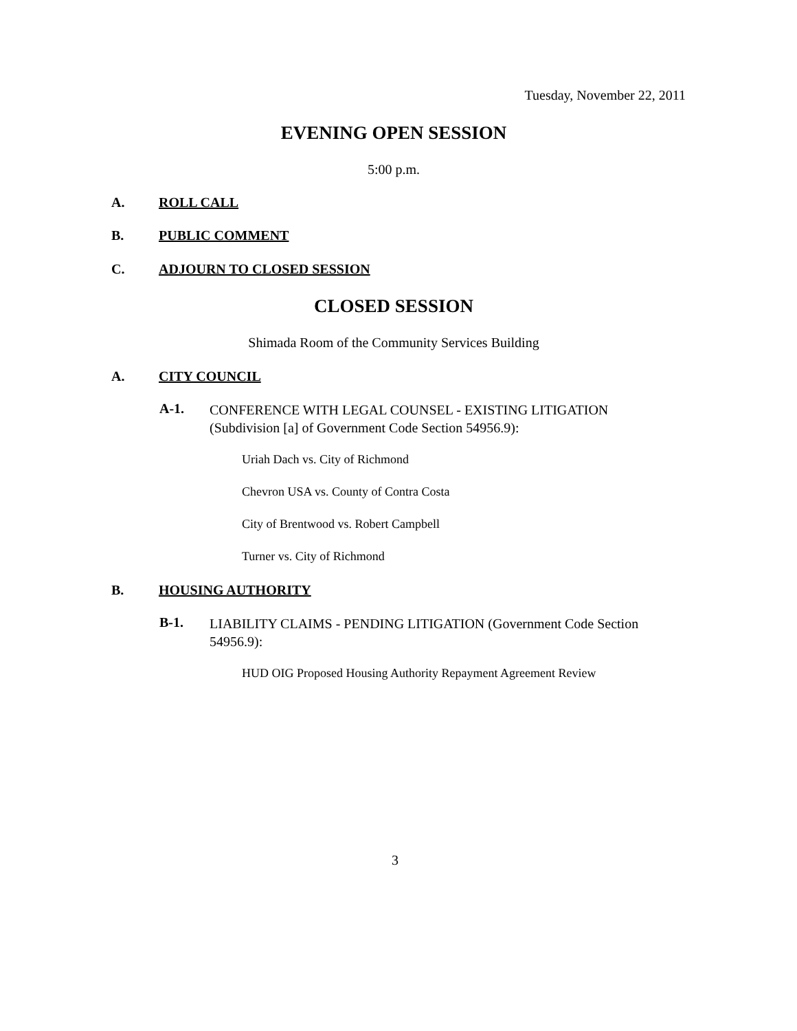Tuesday, November 22, 2011
EVENING OPEN SESSION
5:00 p.m.
A. ROLL CALL
B. PUBLIC COMMENT
C. ADJOURN TO CLOSED SESSION
CLOSED SESSION
Shimada Room of the Community Services Building
A. CITY COUNCIL
A-1.
CONFERENCE WITH LEGAL COUNSEL - EXISTING LITIGATION (Subdivision [a] of Government Code Section 54956.9):
Uriah Dach vs. City of Richmond
Chevron USA vs. County of Contra Costa
City of Brentwood vs. Robert Campbell
Turner vs. City of Richmond
B. HOUSING AUTHORITY
B-1.
LIABILITY CLAIMS - PENDING LITIGATION (Government Code Section 54956.9):
HUD OIG Proposed Housing Authority Repayment Agreement Review
3